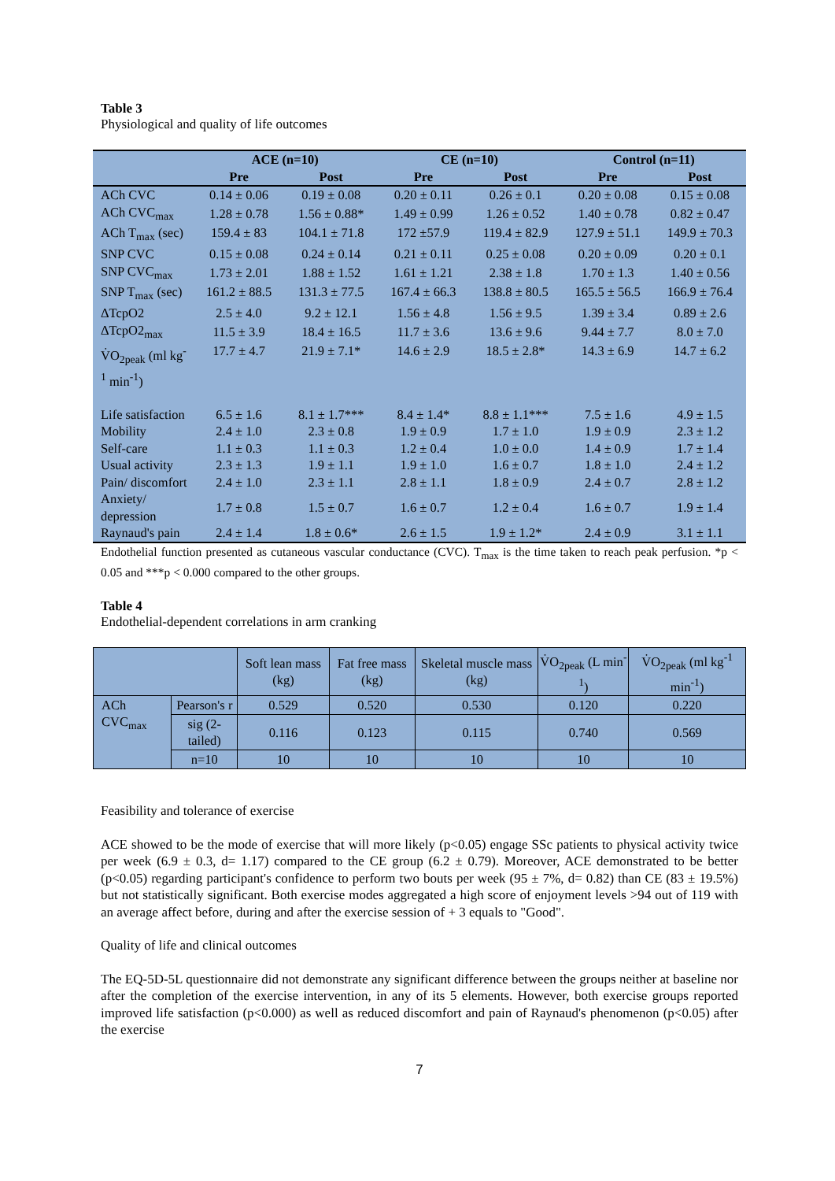Table 3
Physiological and quality of life outcomes
| | ACE (n=10) | | CE (n=10) | | Control (n=11) | |
| --- | --- | --- | --- | --- | --- | --- |
| | Pre | Post | Pre | Post | Pre | Post |
| ACh CVC | 0.14 ± 0.06 | 0.19 ± 0.08 | 0.20 ± 0.11 | 0.26 ± 0.1 | 0.20 ± 0.08 | 0.15 ± 0.08 |
| ACh CVC<sub>max</sub> | 1.28 ± 0.78 | 1.56 ± 0.88* | 1.49 ± 0.99 | 1.26 ± 0.52 | 1.40 ± 0.78 | 0.82 ± 0.47 |
| ACh T<sub>max</sub> (sec) | 159.4 ± 83 | 104.1 ± 71.8 | 172 ±57.9 | 119.4 ± 82.9 | 127.9 ± 51.1 | 149.9 ± 70.3 |
| SNP CVC | 0.15 ± 0.08 | 0.24 ± 0.14 | 0.21 ± 0.11 | 0.25 ± 0.08 | 0.20 ± 0.09 | 0.20 ± 0.1 |
| SNP CVC<sub>max</sub> | 1.73 ± 2.01 | 1.88 ± 1.52 | 1.61 ± 1.21 | 2.38 ± 1.8 | 1.70 ± 1.3 | 1.40 ± 0.56 |
| SNP T<sub>max</sub> (sec) | 161.2 ± 88.5 | 131.3 ± 77.5 | 167.4 ± 66.3 | 138.8 ± 80.5 | 165.5 ± 56.5 | 166.9 ± 76.4 |
| ΔTcpO2 | 2.5 ± 4.0 | 9.2 ± 12.1 | 1.56 ± 4.8 | 1.56 ± 9.5 | 1.39 ± 3.4 | 0.89 ± 2.6 |
| ΔTcpO2<sub>max</sub> | 11.5 ± 3.9 | 18.4 ± 16.5 | 11.7 ± 3.6 | 13.6 ± 9.6 | 9.44 ± 7.7 | 8.0 ± 7.0 |
| V̇O<sub>2peak</sub> (ml kg<sup>-1</sup> min<sup>-1</sup>) | 17.7 ± 4.7 | 21.9 ± 7.1* | 14.6 ± 2.9 | 18.5 ± 2.8* | 14.3 ± 6.9 | 14.7 ± 6.2 |
| Life satisfaction | 6.5 ± 1.6 | 8.1 ± 1.7*** | 8.4 ± 1.4* | 8.8 ± 1.1*** | 7.5 ± 1.6 | 4.9 ± 1.5 |
| Mobility | 2.4 ± 1.0 | 2.3 ± 0.8 | 1.9 ± 0.9 | 1.7 ± 1.0 | 1.9 ± 0.9 | 2.3 ± 1.2 |
| Self-care | 1.1 ± 0.3 | 1.1 ± 0.3 | 1.2 ± 0.4 | 1.0 ± 0.0 | 1.4 ± 0.9 | 1.7 ± 1.4 |
| Usual activity | 2.3 ± 1.3 | 1.9 ± 1.1 | 1.9 ± 1.0 | 1.6 ± 0.7 | 1.8 ± 1.0 | 2.4 ± 1.2 |
| Pain/ discomfort | 2.4 ± 1.0 | 2.3 ± 1.1 | 2.8 ± 1.1 | 1.8 ± 0.9 | 2.4 ± 0.7 | 2.8 ± 1.2 |
| Anxiety/ depression | 1.7 ± 0.8 | 1.5 ± 0.7 | 1.6 ± 0.7 | 1.2 ± 0.4 | 1.6 ± 0.7 | 1.9 ± 1.4 |
| Raynaud's pain | 2.4 ± 1.4 | 1.8 ± 0.6* | 2.6 ± 1.5 | 1.9 ± 1.2* | 2.4 ± 0.9 | 3.1 ± 1.1 |
Endothelial function presented as cutaneous vascular conductance (CVC). T<sub>max</sub> is the time taken to reach peak perfusion. *p < 0.05 and ***p < 0.000 compared to the other groups.
Table 4
Endothelial-dependent correlations in arm cranking
| | | Soft lean mass (kg) | Fat free mass (kg) | Skeletal muscle mass (kg) | V̇O<sub>2peak</sub> (L min<sup>-1</sup>) | V̇O<sub>2peak</sub> (ml kg<sup>-1</sup> min<sup>-1</sup>) |
| --- | --- | --- | --- | --- | --- | --- |
| ACh CVC<sub>max</sub> | Pearson's r | 0.529 | 0.520 | 0.530 | 0.120 | 0.220 |
| | sig (2-tailed) | 0.116 | 0.123 | 0.115 | 0.740 | 0.569 |
| | n=10 | 10 | 10 | 10 | 10 | 10 |
Feasibility and tolerance of exercise
ACE showed to be the mode of exercise that will more likely (p<0.05) engage SSc patients to physical activity twice per week (6.9 ± 0.3, d= 1.17) compared to the CE group (6.2 ± 0.79). Moreover, ACE demonstrated to be better (p<0.05) regarding participant's confidence to perform two bouts per week (95 ± 7%, d= 0.82) than CE (83 ± 19.5%) but not statistically significant. Both exercise modes aggregated a high score of enjoyment levels >94 out of 119 with an average affect before, during and after the exercise session of + 3 equals to "Good".
Quality of life and clinical outcomes
The EQ-5D-5L questionnaire did not demonstrate any significant difference between the groups neither at baseline nor after the completion of the exercise intervention, in any of its 5 elements. However, both exercise groups reported improved life satisfaction (p<0.000) as well as reduced discomfort and pain of Raynaud's phenomenon (p<0.05) after the exercise
7